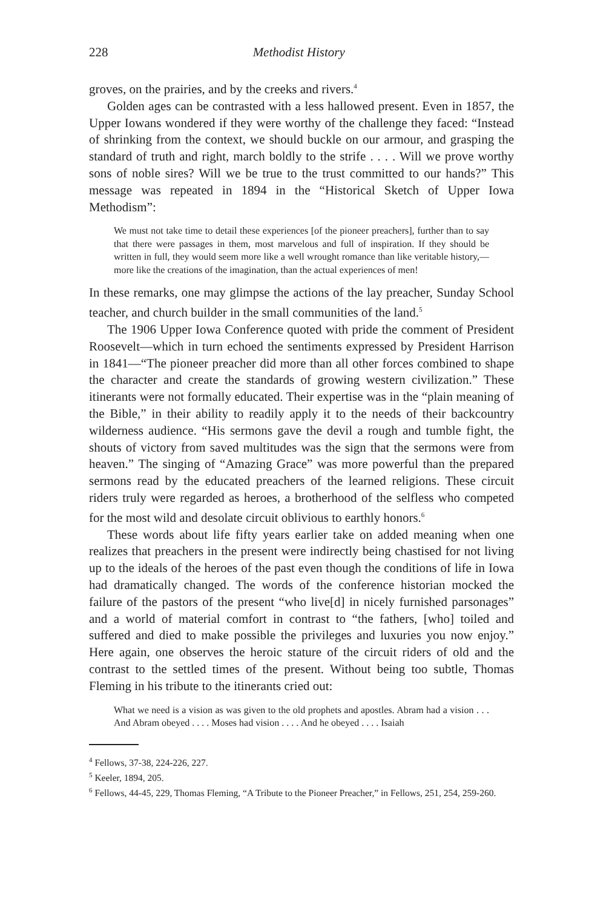228 Methodist History
groves, on the prairies, and by the creeks and rivers.<sup>4</sup>
Golden ages can be contrasted with a less hallowed present. Even in 1857, the Upper Iowans wondered if they were worthy of the challenge they faced: “Instead of shrinking from the context, we should buckle on our armour, and grasping the standard of truth and right, march boldly to the strife . . . . Will we prove worthy sons of noble sires? Will we be true to the trust committed to our hands?” This message was repeated in 1894 in the “Historical Sketch of Upper Iowa Methodism”:
We must not take time to detail these experiences [of the pioneer preachers], further than to say that there were passages in them, most marvelous and full of inspiration. If they should be written in full, they would seem more like a well wrought romance than like veritable history,—more like the creations of the imagination, than the actual experiences of men!
In these remarks, one may glimpse the actions of the lay preacher, Sunday School teacher, and church builder in the small communities of the land.<sup>5</sup>
The 1906 Upper Iowa Conference quoted with pride the comment of President Roosevelt—which in turn echoed the sentiments expressed by President Harrison in 1841—“The pioneer preacher did more than all other forces combined to shape the character and create the standards of growing western civilization.” These itinerants were not formally educated. Their expertise was in the “plain meaning of the Bible,” in their ability to readily apply it to the needs of their backcountry wilderness audience. “His sermons gave the devil a rough and tumble fight, the shouts of victory from saved multitudes was the sign that the sermons were from heaven.” The singing of “Amazing Grace” was more powerful than the prepared sermons read by the educated preachers of the learned religions. These circuit riders truly were regarded as heroes, a brotherhood of the selfless who competed for the most wild and desolate circuit oblivious to earthly honors.<sup>6</sup>
These words about life fifty years earlier take on added meaning when one realizes that preachers in the present were indirectly being chastised for not living up to the ideals of the heroes of the past even though the conditions of life in Iowa had dramatically changed. The words of the conference historian mocked the failure of the pastors of the present “who live[d] in nicely furnished parsonages” and a world of material comfort in contrast to “the fathers, [who] toiled and suffered and died to make possible the privileges and luxuries you now enjoy.” Here again, one observes the heroic stature of the circuit riders of old and the contrast to the settled times of the present. Without being too subtle, Thomas Fleming in his tribute to the itinerants cried out:
What we need is a vision as was given to the old prophets and apostles. Abram had a vision . . . And Abram obeyed . . . . Moses had vision . . . . And he obeyed . . . . Isaiah
<sup>4</sup> Fellows, 37-38, 224-226, 227.
<sup>5</sup> Keeler, 1894, 205.
<sup>6</sup> Fellows, 44-45, 229, Thomas Fleming, “A Tribute to the Pioneer Preacher,” in Fellows, 251, 254, 259-260.